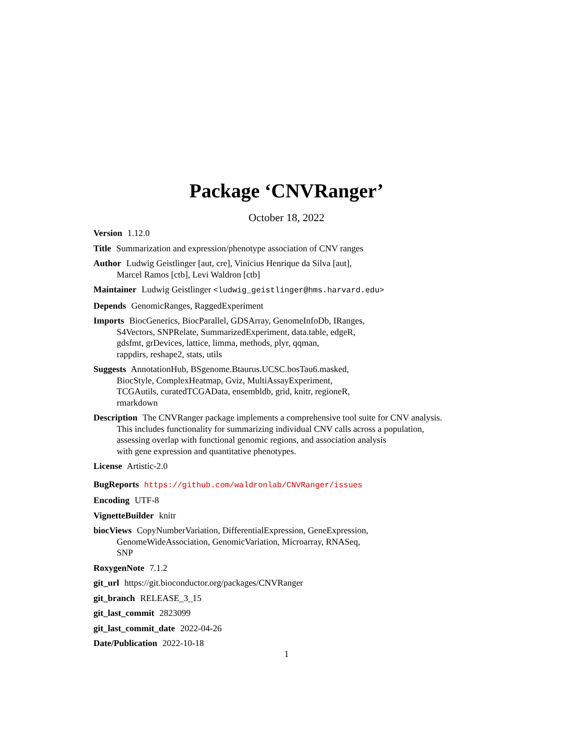Package ‘CNVRanger’
October 18, 2022
Version 1.12.0
Title Summarization and expression/phenotype association of CNV ranges
Author Ludwig Geistlinger [aut, cre], Vinicius Henrique da Silva [aut],
Marcel Ramos [ctb], Levi Waldron [ctb]
Maintainer Ludwig Geistlinger <ludwig_geistlinger@hms.harvard.edu>
Depends GenomicRanges, RaggedExperiment
Imports BiocGenerics, BiocParallel, GDSArray, GenomeInfoDb, IRanges,
S4Vectors, SNPRelate, SummarizedExperiment, data.table, edgeR,
gdsfmt, grDevices, lattice, limma, methods, plyr, qqman,
rappdirs, reshape2, stats, utils
Suggests AnnotationHub, BSgenome.Btaurus.UCSC.bosTau6.masked,
BiocStyle, ComplexHeatmap, Gviz, MultiAssayExperiment,
TCGAutils, curatedTCGAData, ensembldb, grid, knitr, regioneR,
rmarkdown
Description The CNVRanger package implements a comprehensive tool suite for CNV analysis.
This includes functionality for summarizing individual CNV calls across a population,
assessing overlap with functional genomic regions, and association analysis
with gene expression and quantitative phenotypes.
License Artistic-2.0
BugReports https://github.com/waldronlab/CNVRanger/issues
Encoding UTF-8
VignetteBuilder knitr
biocViews CopyNumberVariation, DifferentialExpression, GeneExpression,
GenomeWideAssociation, GenomicVariation, Microarray, RNASeq,
SNP
RoxygenNote 7.1.2
git_url https://git.bioconductor.org/packages/CNVRanger
git_branch RELEASE_3_15
git_last_commit 2823099
git_last_commit_date 2022-04-26
Date/Publication 2022-10-18
1